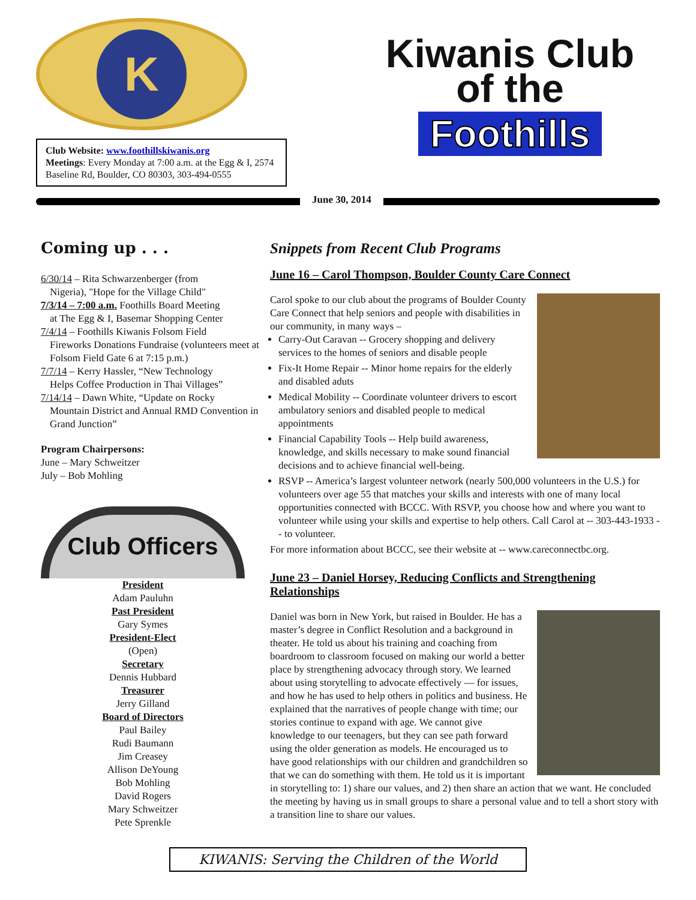K
Club Website: www.foothillskiwanis.org
Meetings: Every Monday at 7:00 a.m. at the Egg & I, 2574 Baseline Rd, Boulder, CO 80303, 303-494-0555
Kiwanis Club
of the
Foothills
June 30, 2014
Coming up . . .
6/30/14 – Rita Schwarzenberger (from
Nigeria), "Hope for the Village Child"
7/3/14 – 7:00 a.m. Foothills Board Meeting
at The Egg & I, Basemar Shopping Center
7/4/14 – Foothills Kiwanis Folsom Field
Fireworks Donations Fundraise (volunteers meet at Folsom Field Gate 6 at 7:15 p.m.)
7/7/14 – Kerry Hassler, “New Technology
Helps Coffee Production in Thai Villages”
7/14/14 – Dawn White, “Update on Rocky
Mountain District and Annual RMD Convention in Grand Junction”
Program Chairpersons:
June – Mary Schweitzer
July – Bob Mohling
Club Officers
President
Adam Pauluhn
Past President
Gary Symes
President-Elect
(Open)
Secretary
Dennis Hubbard
Treasurer
Jerry Gilland
Board of Directors
Paul Bailey
Rudi Baumann
Jim Creasey
Allison DeYoung
Bob Mohling
David Rogers
Mary Schweitzer
Pete Sprenkle
Snippets from Recent Club Programs
June 16 – Carol Thompson, Boulder County Care Connect
Carol spoke to our club about the programs of Boulder County Care Connect that help seniors and people with disabilities in our community, in many ways –
Carry-Out Caravan -- Grocery shopping and delivery services to the homes of seniors and disable people
Fix-It Home Repair -- Minor home repairs for the elderly and disabled aduts
Medical Mobility -- Coordinate volunteer drivers to escort ambulatory seniors and disabled people to medical appointments
Financial Capability Tools -- Help build awareness, knowledge, and skills necessary to make sound financial decisions and to achieve financial well-being.
RSVP -- America’s largest volunteer network (nearly 500,000 volunteers in the U.S.) for volunteers over age 55 that matches your skills and interests with one of many local opportunities connected with BCCC. With RSVP, you choose how and where you want to volunteer while using your skills and expertise to help others. Call Carol at -- 303-443-1933 -- to volunteer.
For more information about BCCC, see their website at -- www.careconnectbc.org.
June 23 – Daniel Horsey, Reducing Conflicts and Strengthening Relationships
Daniel was born in New York, but raised in Boulder. He has a master’s degree in Conflict Resolution and a background in theater. He told us about his training and coaching from boardroom to classroom focused on making our world a better place by strengthening advocacy through story. We learned about using storytelling to advocate effectively — for issues, and how he has used to help others in politics and business. He explained that the narratives of people change with time; our stories continue to expand with age. We cannot give knowledge to our teenagers, but they can see path forward using the older generation as models. He encouraged us to have good relationships with our children and grandchildren so that we can do something with them. He told us it is important in storytelling to: 1) share our values, and 2) then share an action that we want. He concluded the meeting by having us in small groups to share a personal value and to tell a short story with a transition line to share our values.
KIWANIS: Serving the Children of the World